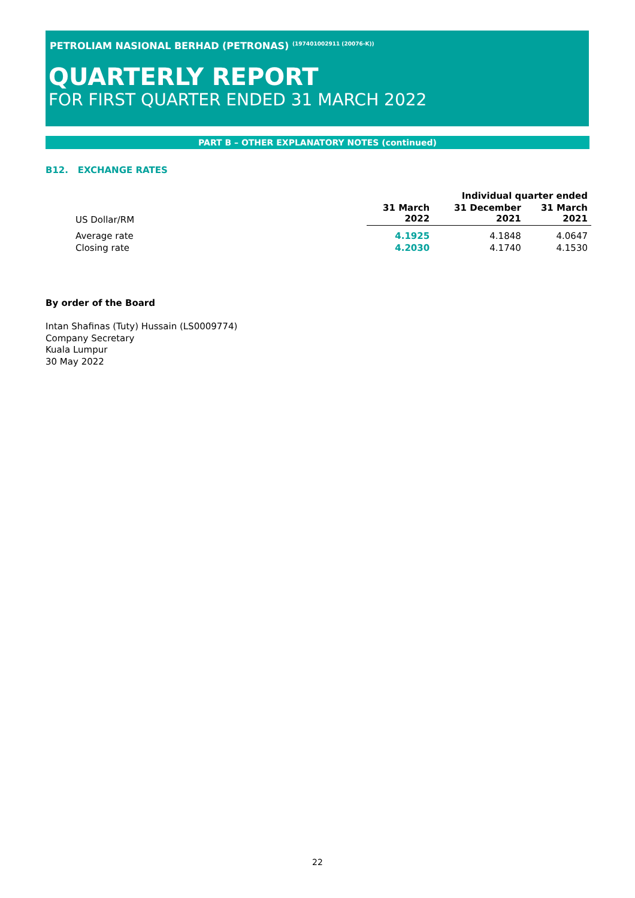PETROLIAM NASIONAL BERHAD (PETRONAS) <sup>(197401002911 (20076-K))</sup>
QUARTERLY REPORT
FOR FIRST QUARTER ENDED 31 MARCH 2022
PART B – OTHER EXPLANATORY NOTES (continued)
B12. EXCHANGE RATES
| | Individual quarter ended | | |
| US Dollar/RM | 31 March 2022 | 31 December 2021 | 31 March 2021 |
| Average rate | 4.1925 | 4.1848 | 4.0647 |
| Closing rate | 4.2030 | 4.1740 | 4.1530 |
By order of the Board
Intan Shafinas (Tuty) Hussain (LS0009774)
Company Secretary
Kuala Lumpur
30 May 2022
22